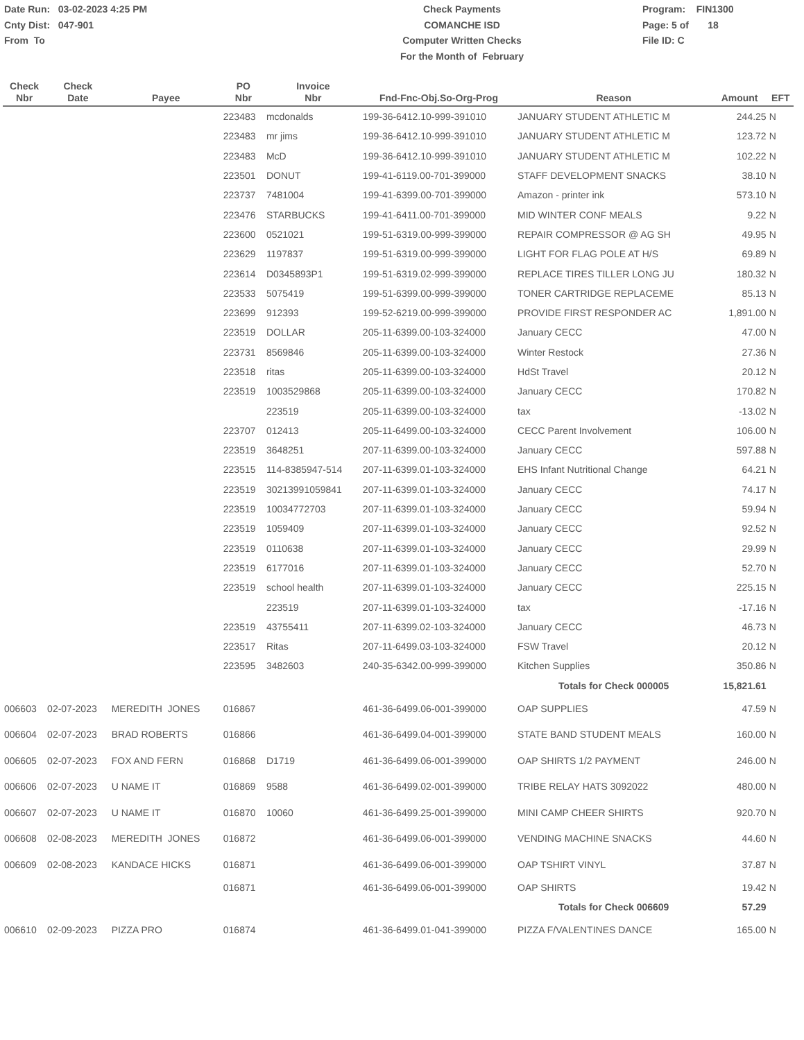Date Run: 03-02-2023 4:25 PM
Cnty Dist: 047-901
From To
Check Payments
COMANCHE ISD
Computer Written Checks
For the Month of February
Program: FIN1300
Page: 5 of 18
File ID: C
| Check Nbr | Check Date | Payee | PO Nbr | Invoice Nbr | Fnd-Fnc-Obj.So-Org-Prog | Reason | Amount | EFT |
| --- | --- | --- | --- | --- | --- | --- | --- | --- |
| | | | 223483 | mcdonalds | 199-36-6412.10-999-391010 | JANUARY STUDENT ATHLETIC M | 244.25 | N |
| | | | 223483 | mr jims | 199-36-6412.10-999-391010 | JANUARY STUDENT ATHLETIC M | 123.72 | N |
| | | | 223483 | McD | 199-36-6412.10-999-391010 | JANUARY STUDENT ATHLETIC M | 102.22 | N |
| | | | 223501 | DONUT | 199-41-6119.00-701-399000 | STAFF DEVELOPMENT SNACKS | 38.10 | N |
| | | | 223737 | 7481004 | 199-41-6399.00-701-399000 | Amazon - printer ink | 573.10 | N |
| | | | 223476 | STARBUCKS | 199-41-6411.00-701-399000 | MID WINTER CONF MEALS | 9.22 | N |
| | | | 223600 | 0521021 | 199-51-6319.00-999-399000 | REPAIR COMPRESSOR @ AG SH | 49.95 | N |
| | | | 223629 | 1197837 | 199-51-6319.00-999-399000 | LIGHT FOR FLAG POLE AT H/S | 69.89 | N |
| | | | 223614 | D0345893P1 | 199-51-6319.02-999-399000 | REPLACE TIRES TILLER LONG JU | 180.32 | N |
| | | | 223533 | 5075419 | 199-51-6399.00-999-399000 | TONER CARTRIDGE REPLACEME | 85.13 | N |
| | | | 223699 | 912393 | 199-52-6219.00-999-399000 | PROVIDE FIRST RESPONDER AC | 1,891.00 | N |
| | | | 223519 | DOLLAR | 205-11-6399.00-103-324000 | January CECC | 47.00 | N |
| | | | 223731 | 8569846 | 205-11-6399.00-103-324000 | Winter Restock | 27.36 | N |
| | | | 223518 | ritas | 205-11-6399.00-103-324000 | HdSt Travel | 20.12 | N |
| | | | 223519 | 1003529868 | 205-11-6399.00-103-324000 | January CECC | 170.82 | N |
| | | | | 223519 | 205-11-6399.00-103-324000 | tax | -13.02 | N |
| | | | 223707 | 012413 | 205-11-6499.00-103-324000 | CECC Parent Involvement | 106.00 | N |
| | | | 223519 | 3648251 | 207-11-6399.00-103-324000 | January CECC | 597.88 | N |
| | | | 223515 | 114-8385947-514 | 207-11-6399.01-103-324000 | EHS Infant Nutritional Change | 64.21 | N |
| | | | 223519 | 30213991059841 | 207-11-6399.01-103-324000 | January CECC | 74.17 | N |
| | | | 223519 | 10034772703 | 207-11-6399.01-103-324000 | January CECC | 59.94 | N |
| | | | 223519 | 1059409 | 207-11-6399.01-103-324000 | January CECC | 92.52 | N |
| | | | 223519 | 0110638 | 207-11-6399.01-103-324000 | January CECC | 29.99 | N |
| | | | 223519 | 6177016 | 207-11-6399.01-103-324000 | January CECC | 52.70 | N |
| | | | 223519 | school health | 207-11-6399.01-103-324000 | January CECC | 225.15 | N |
| | | | | 223519 | 207-11-6399.01-103-324000 | tax | -17.16 | N |
| | | | 223519 | 43755411 | 207-11-6399.02-103-324000 | January CECC | 46.73 | N |
| | | | 223517 | Ritas | 207-11-6499.03-103-324000 | FSW Travel | 20.12 | N |
| | | | 223595 | 3482603 | 240-35-6342.00-999-399000 | Kitchen Supplies | 350.86 | N |
| | | | | | | Totals for Check 000005 | 15,821.61 | |
| 006603 | 02-07-2023 | MEREDITH JONES | 016867 | | 461-36-6499.06-001-399000 | OAP SUPPLIES | 47.59 | N |
| 006604 | 02-07-2023 | BRAD ROBERTS | 016866 | | 461-36-6499.04-001-399000 | STATE BAND STUDENT MEALS | 160.00 | N |
| 006605 | 02-07-2023 | FOX AND FERN | 016868 | D1719 | 461-36-6499.06-001-399000 | OAP SHIRTS 1/2 PAYMENT | 246.00 | N |
| 006606 | 02-07-2023 | U NAME IT | 016869 | 9588 | 461-36-6499.02-001-399000 | TRIBE RELAY HATS 3092022 | 480.00 | N |
| 006607 | 02-07-2023 | U NAME IT | 016870 | 10060 | 461-36-6499.25-001-399000 | MINI CAMP CHEER SHIRTS | 920.70 | N |
| 006608 | 02-08-2023 | MEREDITH JONES | 016872 | | 461-36-6499.06-001-399000 | VENDING MACHINE SNACKS | 44.60 | N |
| 006609 | 02-08-2023 | KANDACE HICKS | 016871 | | 461-36-6499.06-001-399000 | OAP TSHIRT VINYL | 37.87 | N |
| | | | 016871 | | 461-36-6499.06-001-399000 | OAP SHIRTS | 19.42 | N |
| | | | | | | Totals for Check 006609 | 57.29 | |
| 006610 | 02-09-2023 | PIZZA PRO | 016874 | | 461-36-6499.01-041-399000 | PIZZA F/VALENTINES DANCE | 165.00 | N |